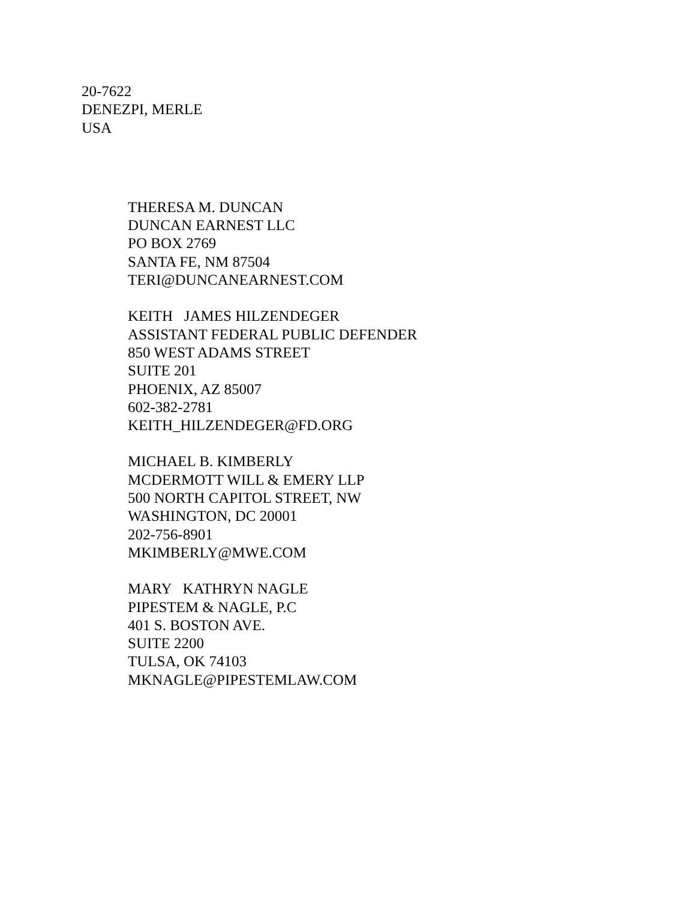20-7622
DENEZPI, MERLE
USA
THERESA M. DUNCAN
DUNCAN EARNEST LLC
PO BOX 2769
SANTA FE, NM 87504
TERI@DUNCANEARNEST.COM
KEITH JAMES HILZENDEGER
ASSISTANT FEDERAL PUBLIC DEFENDER
850 WEST ADAMS STREET
SUITE 201
PHOENIX, AZ 85007
602-382-2781
KEITH_HILZENDEGER@FD.ORG
MICHAEL B. KIMBERLY
MCDERMOTT WILL & EMERY LLP
500 NORTH CAPITOL STREET, NW
WASHINGTON, DC 20001
202-756-8901
MKIMBERLY@MWE.COM
MARY KATHRYN NAGLE
PIPESTEM & NAGLE, P.C
401 S. BOSTON AVE.
SUITE 2200
TULSA, OK 74103
MKNAGLE@PIPESTEMLAW.COM